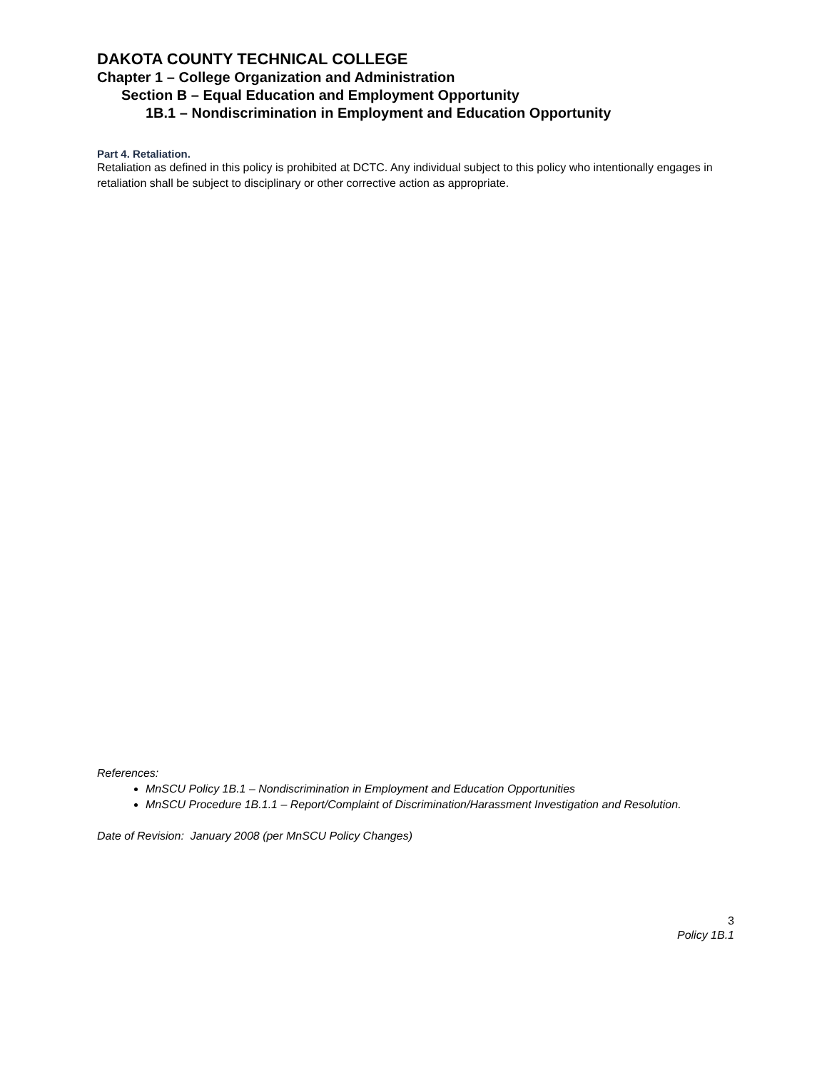DAKOTA COUNTY TECHNICAL COLLEGE
Chapter 1 – College Organization and Administration
Section B – Equal Education and Employment Opportunity
1B.1 – Nondiscrimination in Employment and Education Opportunity
Part 4. Retaliation.
Retaliation as defined in this policy is prohibited at DCTC. Any individual subject to this policy who intentionally engages in retaliation shall be subject to disciplinary or other corrective action as appropriate.
References:
MnSCU Policy 1B.1 – Nondiscrimination in Employment and Education Opportunities
MnSCU Procedure 1B.1.1 – Report/Complaint of Discrimination/Harassment Investigation and Resolution.
Date of Revision: January 2008 (per MnSCU Policy Changes)
3
Policy 1B.1